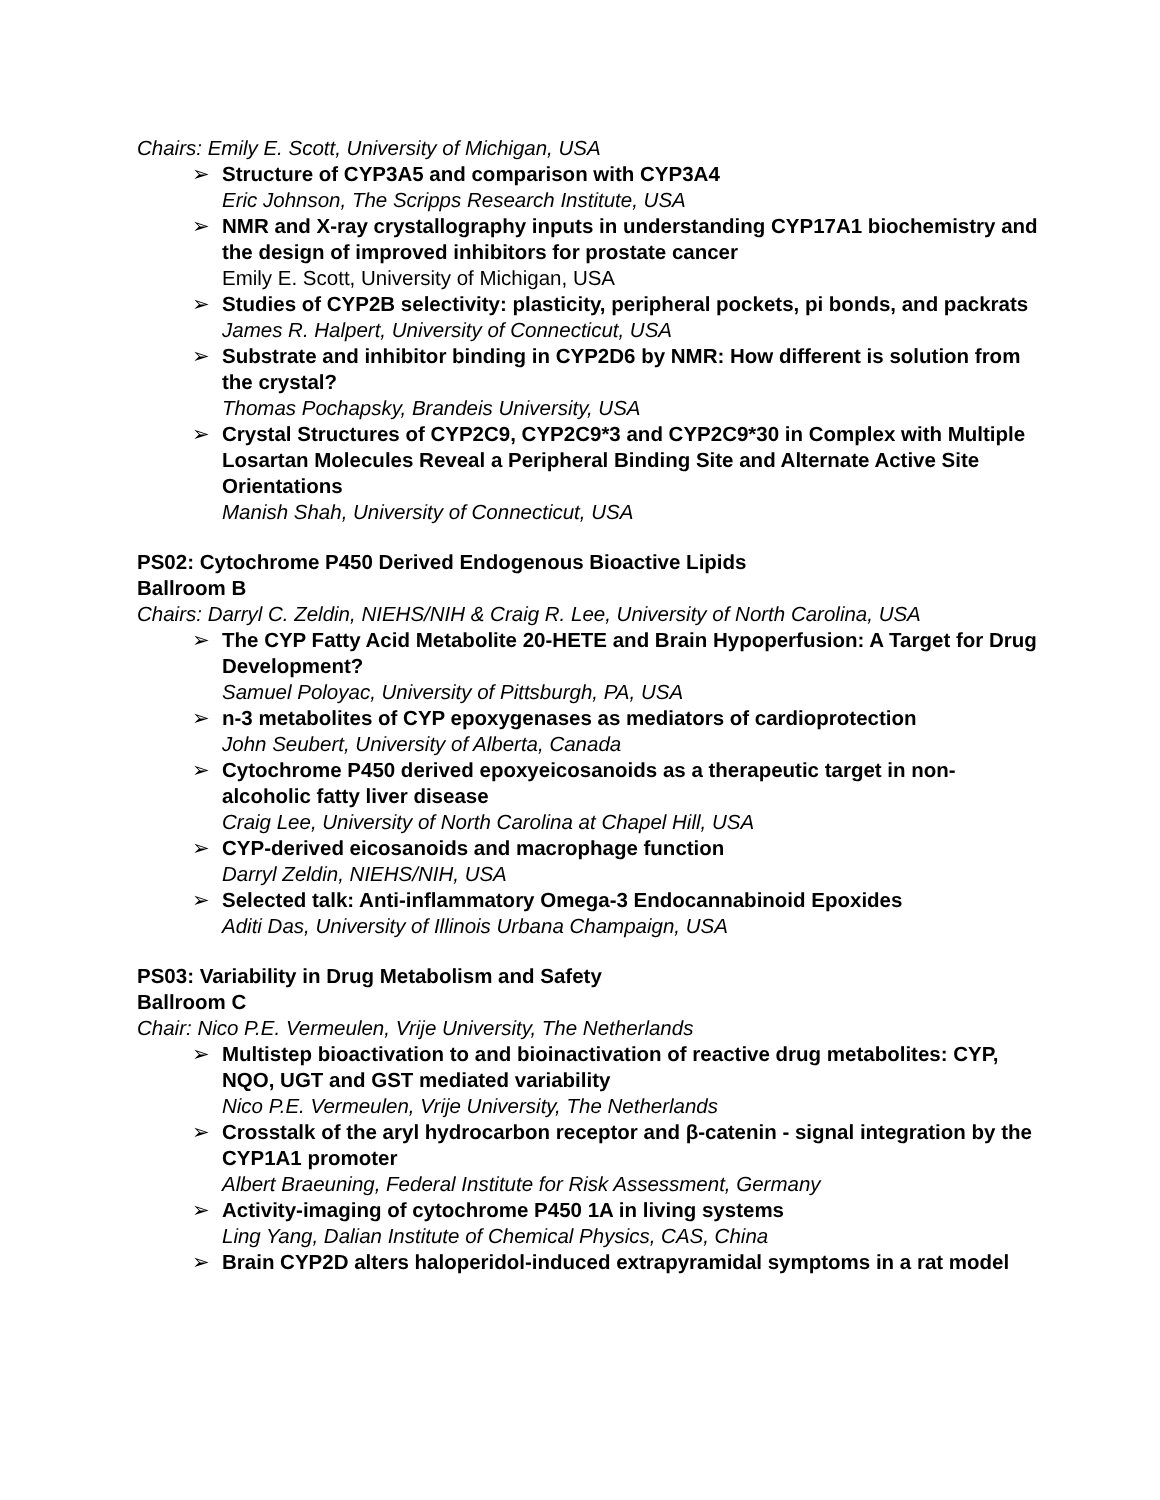Chairs: Emily E. Scott, University of Michigan, USA
➢
Structure of CYP3A5 and comparison with CYP3A4
Eric Johnson, The Scripps Research Institute, USA
➢
NMR and X-ray crystallography inputs in understanding CYP17A1 biochemistry and the design of improved inhibitors for prostate cancer
Emily E. Scott, University of Michigan, USA
➢
Studies of CYP2B selectivity: plasticity, peripheral pockets, pi bonds, and packrats
James R. Halpert, University of Connecticut, USA
➢
Substrate and inhibitor binding in CYP2D6 by NMR: How different is solution from the crystal?
Thomas Pochapsky, Brandeis University, USA
➢
Crystal Structures of CYP2C9, CYP2C9*3 and CYP2C9*30 in Complex with Multiple Losartan Molecules Reveal a Peripheral Binding Site and Alternate Active Site Orientations
Manish Shah, University of Connecticut, USA
PS02: Cytochrome P450 Derived Endogenous Bioactive Lipids
Ballroom B
Chairs: Darryl C. Zeldin, NIEHS/NIH & Craig R. Lee, University of North Carolina, USA
➢
The CYP Fatty Acid Metabolite 20-HETE and Brain Hypoperfusion: A Target for Drug Development?
Samuel Poloyac, University of Pittsburgh, PA, USA
➢
n-3 metabolites of CYP epoxygenases as mediators of cardioprotection
John Seubert, University of Alberta, Canada
➢
Cytochrome P450 derived epoxyeicosanoids as a therapeutic target in non-alcoholic fatty liver disease
Craig Lee, University of North Carolina at Chapel Hill, USA
➢
CYP-derived eicosanoids and macrophage function
Darryl Zeldin, NIEHS/NIH, USA
➢
Selected talk: Anti-inflammatory Omega-3 Endocannabinoid Epoxides
Aditi Das, University of Illinois Urbana Champaign, USA
PS03: Variability in Drug Metabolism and Safety
Ballroom C
Chair: Nico P.E. Vermeulen, Vrije University, The Netherlands
➢
Multistep bioactivation to and bioinactivation of reactive drug metabolites: CYP, NQO, UGT and GST mediated variability
Nico P.E. Vermeulen, Vrije University, The Netherlands
➢
Crosstalk of the aryl hydrocarbon receptor and β-catenin - signal integration by the CYP1A1 promoter
Albert Braeuning, Federal Institute for Risk Assessment, Germany
➢
Activity-imaging of cytochrome P450 1A in living systems
Ling Yang, Dalian Institute of Chemical Physics, CAS, China
➢
Brain CYP2D alters haloperidol-induced extrapyramidal symptoms in a rat model